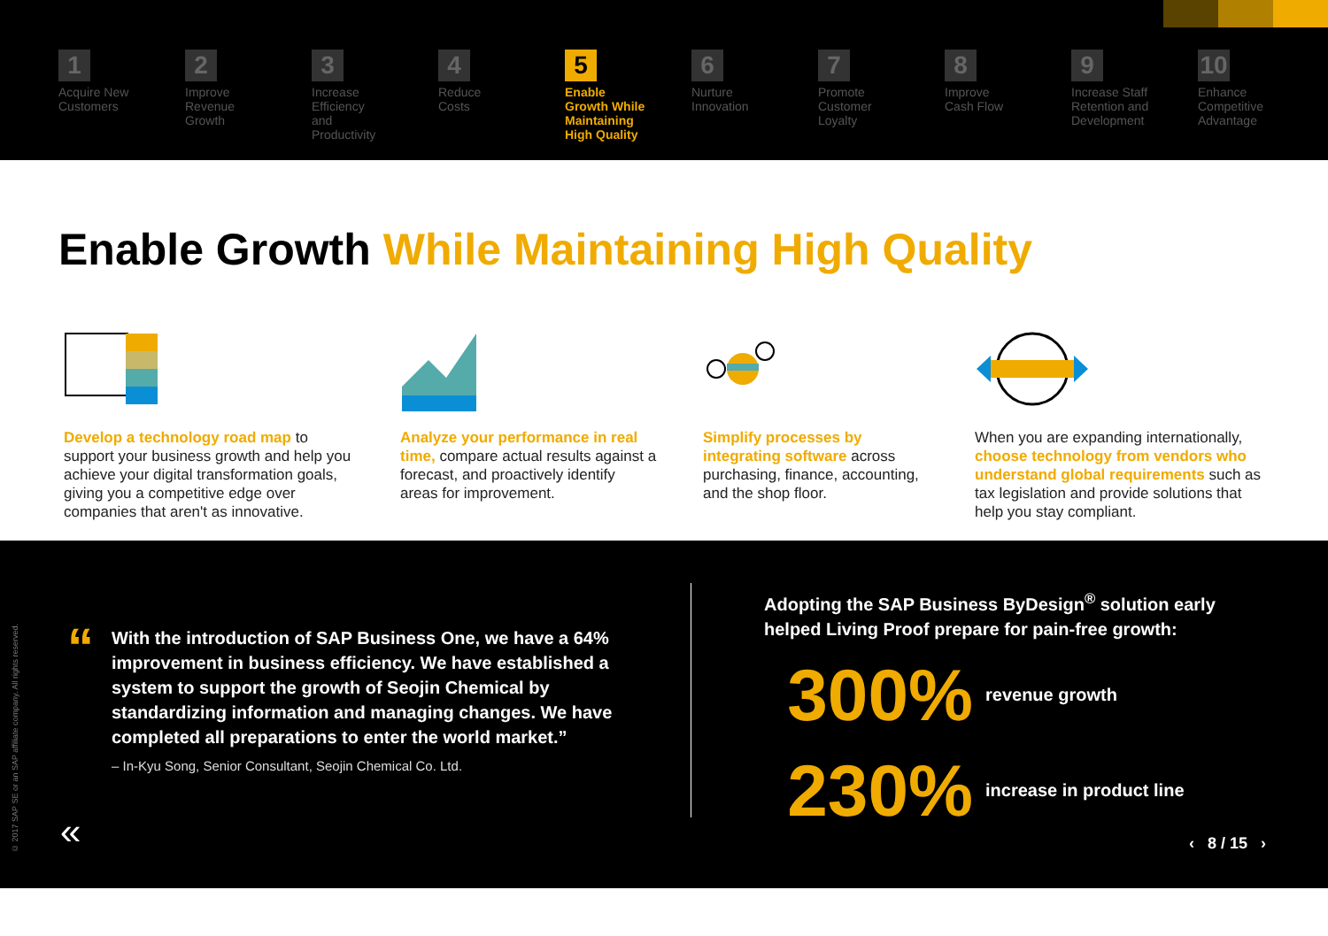1
Acquire New
Customers
2
Improve
Revenue
Growth
3
Increase
Efficiency
and
Productivity
4
Reduce
Costs
5
Enable
Growth While
Maintaining
High Quality
6
Nurture
Innovation
7
Promote
Customer
Loyalty
8
Improve
Cash Flow
9
Increase Staff
Retention and
Development
10
Enhance
Competitive
Advantage
Enable Growth While Maintaining High Quality
Develop a technology road map to support your business growth and help you achieve your digital transformation goals, giving you a competitive edge over companies that aren't as innovative.
Analyze your performance in real time, compare actual results against a forecast, and proactively identify areas for improvement.
Simplify processes by integrating software across purchasing, finance, accounting, and the shop floor.
When you are expanding internationally, choose technology from vendors who understand global requirements such as tax legislation and provide solutions that help you stay compliant.
“
With the introduction of SAP Business One, we have a 64% improvement in business efficiency. We have established a system to support the growth of Seojin Chemical by standardizing information and managing changes. We have completed all preparations to enter the world market.”
– In-Kyu Song, Senior Consultant, Seojin Chemical Co. Ltd.
Adopting the SAP Business ByDesign<sup>®</sup> solution early
helped Living Proof prepare for pain-free growth:
300% revenue growth
230% increase in product line
© 2017 SAP SE or an SAP affiliate company. All rights reserved.
« ‹ 8 / 15 ›